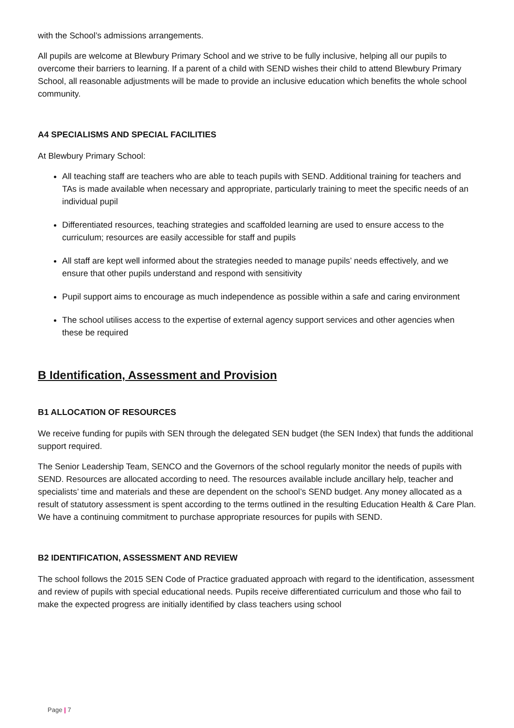with the School’s admissions arrangements.
All pupils are welcome at Blewbury Primary School and we strive to be fully inclusive, helping all our pupils to overcome their barriers to learning. If a parent of a child with SEND wishes their child to attend Blewbury Primary School, all reasonable adjustments will be made to provide an inclusive education which benefits the whole school community.
A4 SPECIALISMS AND SPECIAL FACILITIES
At Blewbury Primary School:
All teaching staff are teachers who are able to teach pupils with SEND. Additional training for teachers and TAs is made available when necessary and appropriate, particularly training to meet the specific needs of an individual pupil
Differentiated resources, teaching strategies and scaffolded learning are used to ensure access to the curriculum; resources are easily accessible for staff and pupils
All staff are kept well informed about the strategies needed to manage pupils’ needs effectively, and we ensure that other pupils understand and respond with sensitivity
Pupil support aims to encourage as much independence as possible within a safe and caring environment
The school utilises access to the expertise of external agency support services and other agencies when these be required
B Identification, Assessment and Provision
B1 ALLOCATION OF RESOURCES
We receive funding for pupils with SEN through the delegated SEN budget (the SEN Index) that funds the additional support required.
The Senior Leadership Team, SENCO and the Governors of the school regularly monitor the needs of pupils with SEND. Resources are allocated according to need. The resources available include ancillary help, teacher and specialists’ time and materials and these are dependent on the school’s SEND budget. Any money allocated as a result of statutory assessment is spent according to the terms outlined in the resulting Education Health & Care Plan. We have a continuing commitment to purchase appropriate resources for pupils with SEND.
B2 IDENTIFICATION, ASSESSMENT AND REVIEW
The school follows the 2015 SEN Code of Practice graduated approach with regard to the identification, assessment and review of pupils with special educational needs. Pupils receive differentiated curriculum and those who fail to make the expected progress are initially identified by class teachers using school
Page | 7